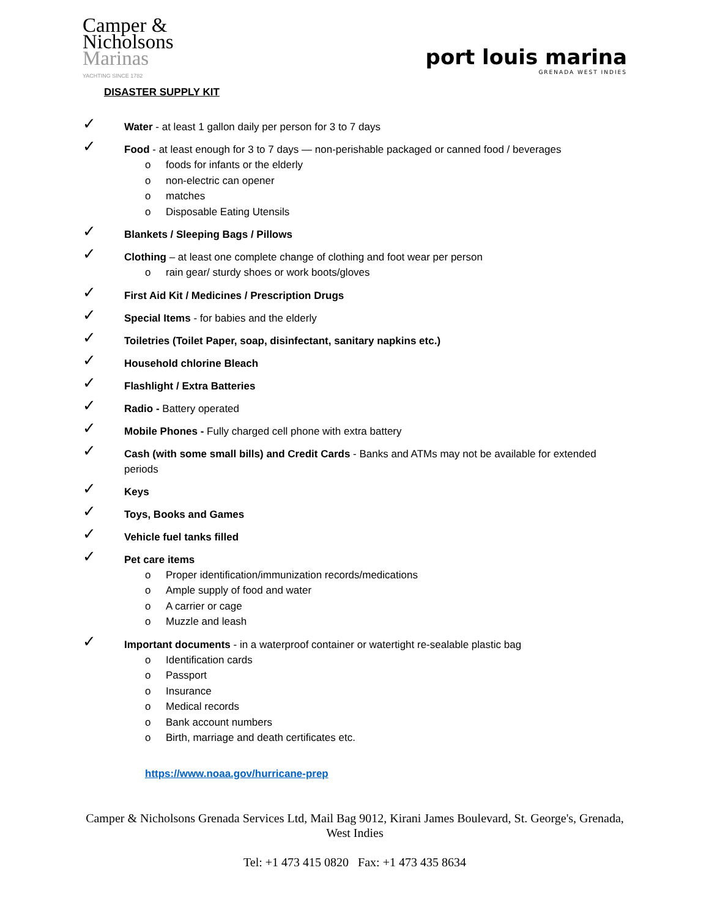Camper &
Nicholsons
Marinas
YACHTING SINCE 1782
port louis marina
GRENADA WEST INDIES
DISASTER SUPPLY KIT
✓
Water - at least 1 gallon daily per person for 3 to 7 days
✓
Food - at least enough for 3 to 7 days — non-perishable packaged or canned food / beverages
o foods for infants or the elderly
o non-electric can opener
o matches
o Disposable Eating Utensils
✓
Blankets / Sleeping Bags / Pillows
✓
Clothing – at least one complete change of clothing and foot wear per person
o rain gear/ sturdy shoes or work boots/gloves
✓
First Aid Kit / Medicines / Prescription Drugs
✓
Special Items - for babies and the elderly
✓
Toiletries (Toilet Paper, soap, disinfectant, sanitary napkins etc.)
✓
Household chlorine Bleach
✓
Flashlight / Extra Batteries
✓
Radio - Battery operated
✓
Mobile Phones - Fully charged cell phone with extra battery
✓
Cash (with some small bills) and Credit Cards - Banks and ATMs may not be available for extended periods
✓
Keys
✓
Toys, Books and Games
✓
Vehicle fuel tanks filled
✓
Pet care items
o Proper identification/immunization records/medications
o Ample supply of food and water
o A carrier or cage
o Muzzle and leash
✓
Important documents - in a waterproof container or watertight re-sealable plastic bag
o Identification cards
o Passport
o Insurance
o Medical records
o Bank account numbers
o Birth, marriage and death certificates etc.
https://www.noaa.gov/hurricane-prep
Camper & Nicholsons Grenada Services Ltd, Mail Bag 9012, Kirani James Boulevard, St. George's, Grenada, West Indies
Tel: +1 473 415 0820 Fax: +1 473 435 8634